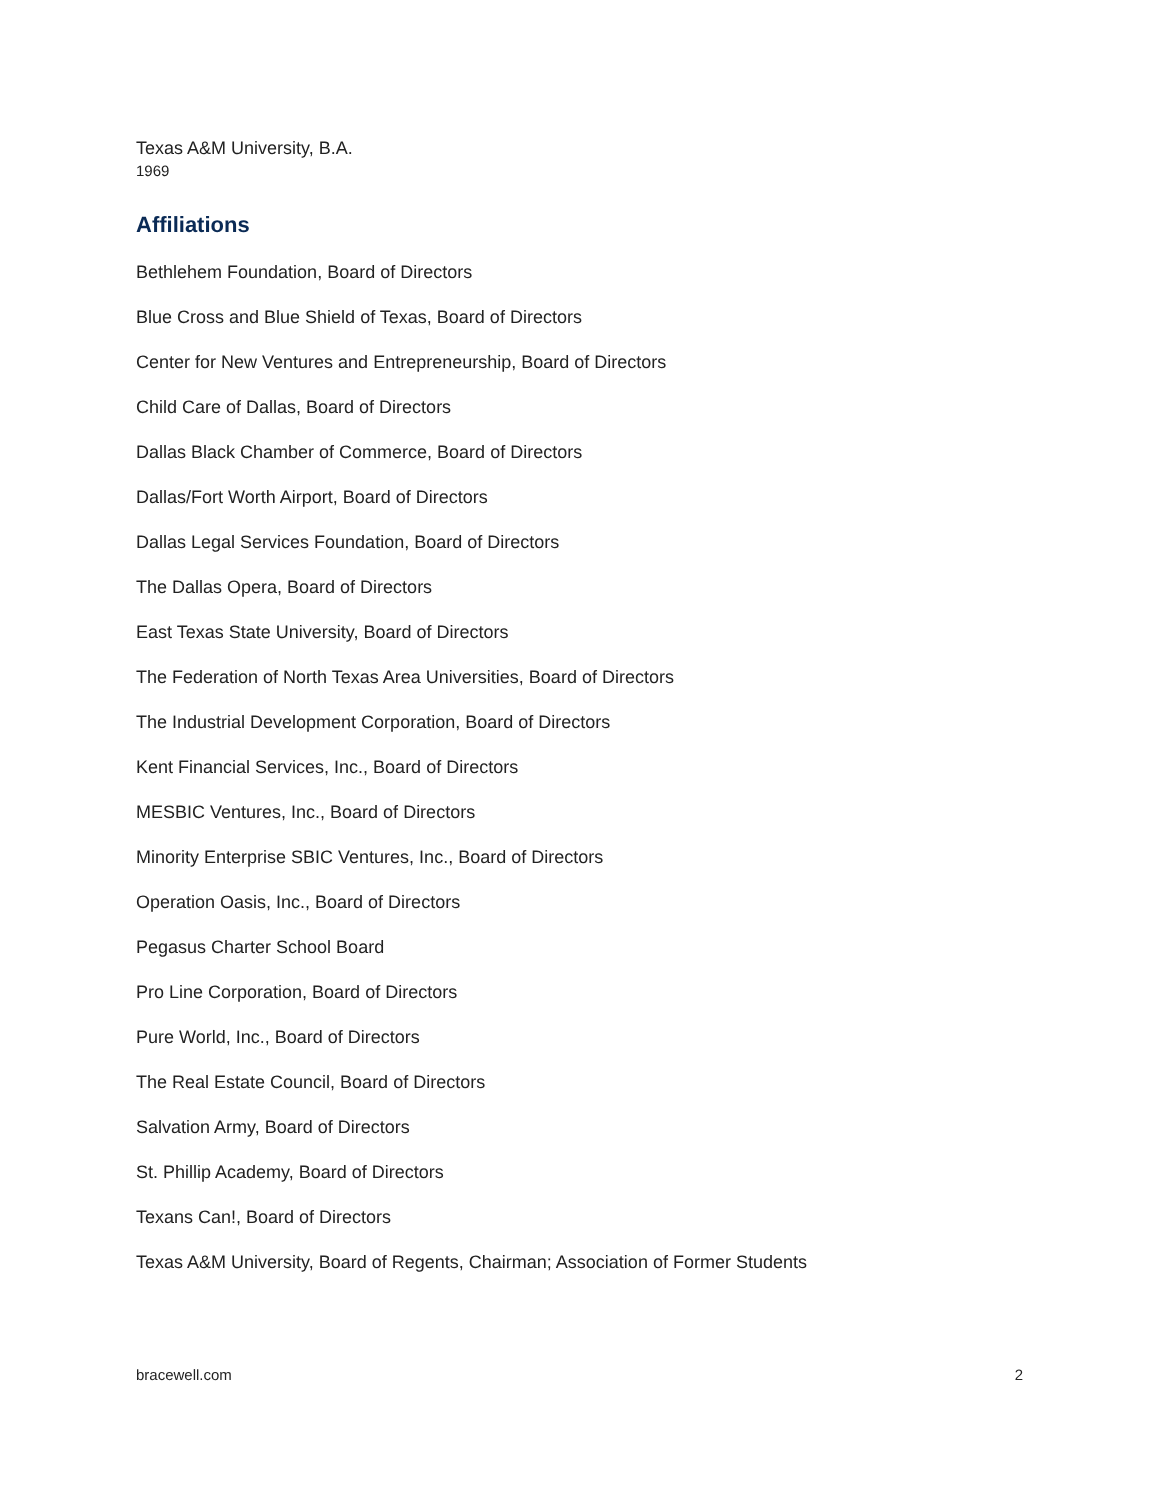Texas A&M University, B.A.
1969
Affiliations
Bethlehem Foundation, Board of Directors
Blue Cross and Blue Shield of Texas, Board of Directors
Center for New Ventures and Entrepreneurship, Board of Directors
Child Care of Dallas, Board of Directors
Dallas Black Chamber of Commerce, Board of Directors
Dallas/Fort Worth Airport, Board of Directors
Dallas Legal Services Foundation, Board of Directors
The Dallas Opera, Board of Directors
East Texas State University, Board of Directors
The Federation of North Texas Area Universities, Board of Directors
The Industrial Development Corporation, Board of Directors
Kent Financial Services, Inc., Board of Directors
MESBIC Ventures, Inc., Board of Directors
Minority Enterprise SBIC Ventures, Inc., Board of Directors
Operation Oasis, Inc., Board of Directors
Pegasus Charter School Board
Pro Line Corporation, Board of Directors
Pure World, Inc., Board of Directors
The Real Estate Council, Board of Directors
Salvation Army, Board of Directors
St. Phillip Academy, Board of Directors
Texans Can!, Board of Directors
Texas A&M University, Board of Regents, Chairman; Association of Former Students
bracewell.com 2